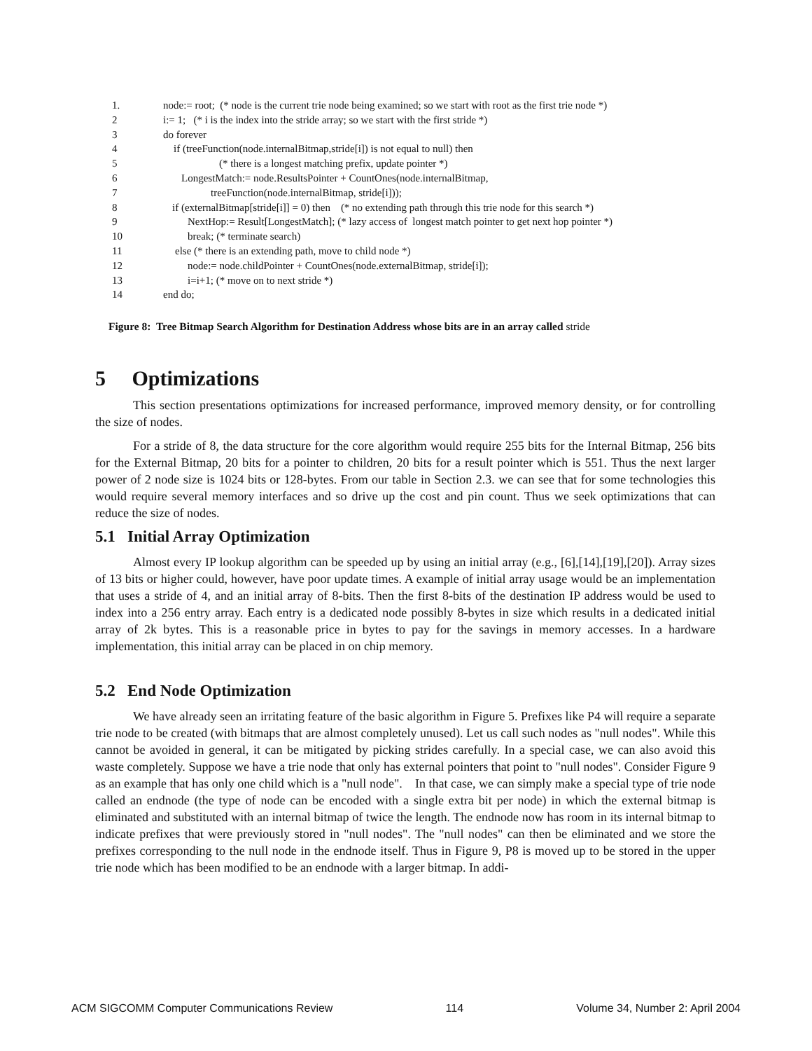1. node:= root; (* node is the current trie node being examined; so we start with root as the first trie node *)
2 i:= 1; (* i is the index into the stride array; so we start with the first stride *)
3 do forever
4 if (treeFunction(node.internalBitmap,stride[i]) is not equal to null) then
5 (* there is a longest matching prefix, update pointer *)
6 LongestMatch:= node.ResultsPointer + CountOnes(node.internalBitmap,
7 treeFunction(node.internalBitmap, stride[i]));
8 if (externalBitmap[stride[i]] = 0) then (* no extending path through this trie node for this search *)
9 NextHop:= Result[LongestMatch]; (* lazy access of longest match pointer to get next hop pointer *)
10 break; (* terminate search)
11 else (* there is an extending path, move to child node *)
12 node:= node.childPointer + CountOnes(node.externalBitmap, stride[i]);
13 i=i+1; (* move on to next stride *)
14 end do;
Figure 8: Tree Bitmap Search Algorithm for Destination Address whose bits are in an array called stride
5 Optimizations
This section presentations optimizations for increased performance, improved memory density, or for controlling the size of nodes.
For a stride of 8, the data structure for the core algorithm would require 255 bits for the Internal Bitmap, 256 bits for the External Bitmap, 20 bits for a pointer to children, 20 bits for a result pointer which is 551. Thus the next larger power of 2 node size is 1024 bits or 128-bytes. From our table in Section 2.3. we can see that for some technologies this would require several memory interfaces and so drive up the cost and pin count. Thus we seek optimizations that can reduce the size of nodes.
5.1 Initial Array Optimization
Almost every IP lookup algorithm can be speeded up by using an initial array (e.g., [6],[14],[19],[20]). Array sizes of 13 bits or higher could, however, have poor update times. A example of initial array usage would be an implementation that uses a stride of 4, and an initial array of 8-bits. Then the first 8-bits of the destination IP address would be used to index into a 256 entry array. Each entry is a dedicated node possibly 8-bytes in size which results in a dedicated initial array of 2k bytes. This is a reasonable price in bytes to pay for the savings in memory accesses. In a hardware implementation, this initial array can be placed in on chip memory.
5.2 End Node Optimization
We have already seen an irritating feature of the basic algorithm in Figure 5. Prefixes like P4 will require a separate trie node to be created (with bitmaps that are almost completely unused). Let us call such nodes as "null nodes". While this cannot be avoided in general, it can be mitigated by picking strides carefully. In a special case, we can also avoid this waste completely. Suppose we have a trie node that only has external pointers that point to "null nodes". Consider Figure 9 as an example that has only one child which is a "null node". In that case, we can simply make a special type of trie node called an endnode (the type of node can be encoded with a single extra bit per node) in which the external bitmap is eliminated and substituted with an internal bitmap of twice the length. The endnode now has room in its internal bitmap to indicate prefixes that were previously stored in "null nodes". The "null nodes" can then be eliminated and we store the prefixes corresponding to the null node in the endnode itself. Thus in Figure 9, P8 is moved up to be stored in the upper trie node which has been modified to be an endnode with a larger bitmap. In addi-
ACM SIGCOMM Computer Communications Review 114 Volume 34, Number 2: April 2004